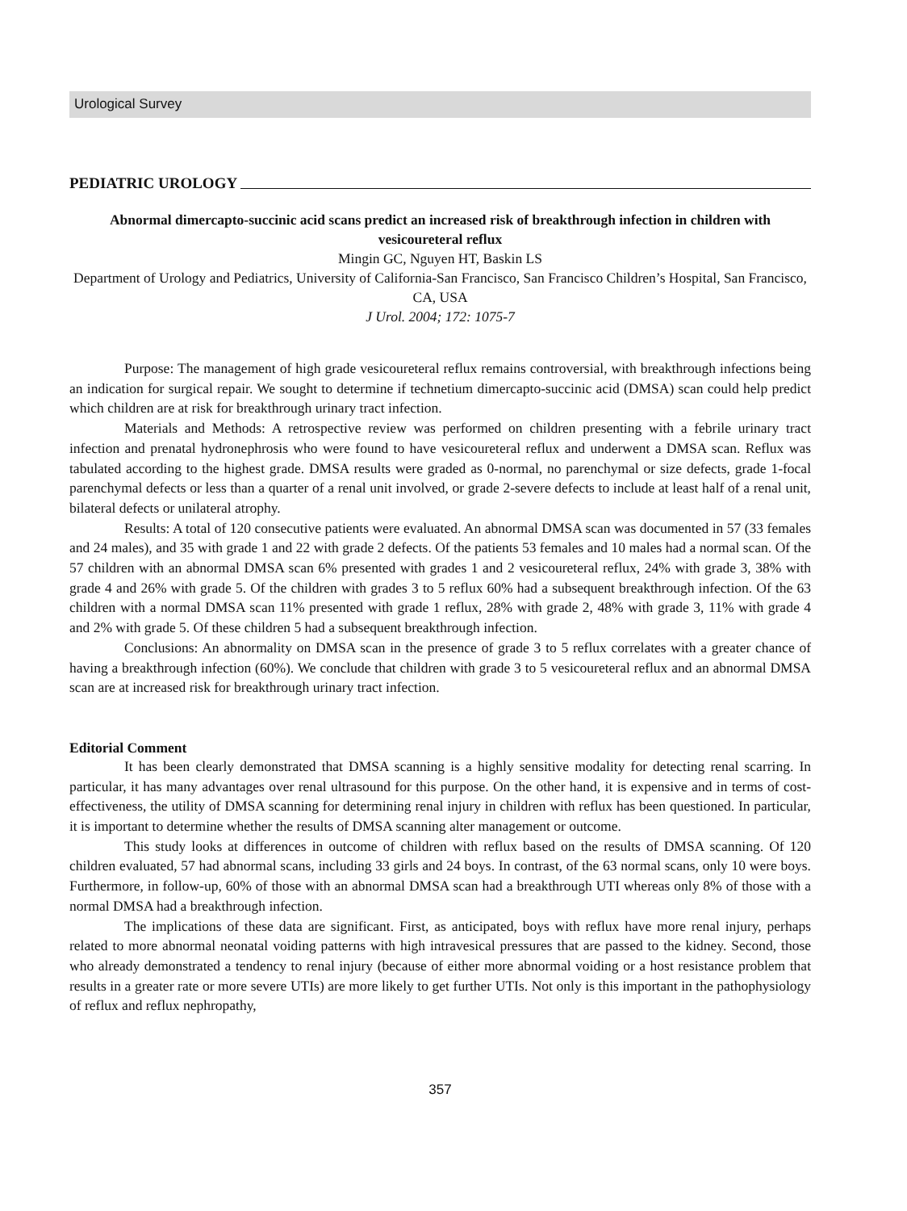Urological Survey
PEDIATRIC UROLOGY
Abnormal dimercapto-succinic acid scans predict an increased risk of breakthrough infection in children with vesicoureteral reflux
Mingin GC, Nguyen HT, Baskin LS
Department of Urology and Pediatrics, University of California-San Francisco, San Francisco Children’s Hospital, San Francisco, CA, USA
J Urol. 2004; 172: 1075-7
Purpose: The management of high grade vesicoureteral reflux remains controversial, with breakthrough infections being an indication for surgical repair. We sought to determine if technetium dimercapto-succinic acid (DMSA) scan could help predict which children are at risk for breakthrough urinary tract infection.
Materials and Methods: A retrospective review was performed on children presenting with a febrile urinary tract infection and prenatal hydronephrosis who were found to have vesicoureteral reflux and underwent a DMSA scan. Reflux was tabulated according to the highest grade. DMSA results were graded as 0-normal, no parenchymal or size defects, grade 1-focal parenchymal defects or less than a quarter of a renal unit involved, or grade 2-severe defects to include at least half of a renal unit, bilateral defects or unilateral atrophy.
Results: A total of 120 consecutive patients were evaluated. An abnormal DMSA scan was documented in 57 (33 females and 24 males), and 35 with grade 1 and 22 with grade 2 defects. Of the patients 53 females and 10 males had a normal scan. Of the 57 children with an abnormal DMSA scan 6% presented with grades 1 and 2 vesicoureteral reflux, 24% with grade 3, 38% with grade 4 and 26% with grade 5. Of the children with grades 3 to 5 reflux 60% had a subsequent breakthrough infection. Of the 63 children with a normal DMSA scan 11% presented with grade 1 reflux, 28% with grade 2, 48% with grade 3, 11% with grade 4 and 2% with grade 5. Of these children 5 had a subsequent breakthrough infection.
Conclusions: An abnormality on DMSA scan in the presence of grade 3 to 5 reflux correlates with a greater chance of having a breakthrough infection (60%). We conclude that children with grade 3 to 5 vesicoureteral reflux and an abnormal DMSA scan are at increased risk for breakthrough urinary tract infection.
Editorial Comment
It has been clearly demonstrated that DMSA scanning is a highly sensitive modality for detecting renal scarring. In particular, it has many advantages over renal ultrasound for this purpose. On the other hand, it is expensive and in terms of cost-effectiveness, the utility of DMSA scanning for determining renal injury in children with reflux has been questioned. In particular, it is important to determine whether the results of DMSA scanning alter management or outcome.
This study looks at differences in outcome of children with reflux based on the results of DMSA scanning. Of 120 children evaluated, 57 had abnormal scans, including 33 girls and 24 boys. In contrast, of the 63 normal scans, only 10 were boys. Furthermore, in follow-up, 60% of those with an abnormal DMSA scan had a breakthrough UTI whereas only 8% of those with a normal DMSA had a breakthrough infection.
The implications of these data are significant. First, as anticipated, boys with reflux have more renal injury, perhaps related to more abnormal neonatal voiding patterns with high intravesical pressures that are passed to the kidney. Second, those who already demonstrated a tendency to renal injury (because of either more abnormal voiding or a host resistance problem that results in a greater rate or more severe UTIs) are more likely to get further UTIs. Not only is this important in the pathophysiology of reflux and reflux nephropathy,
357